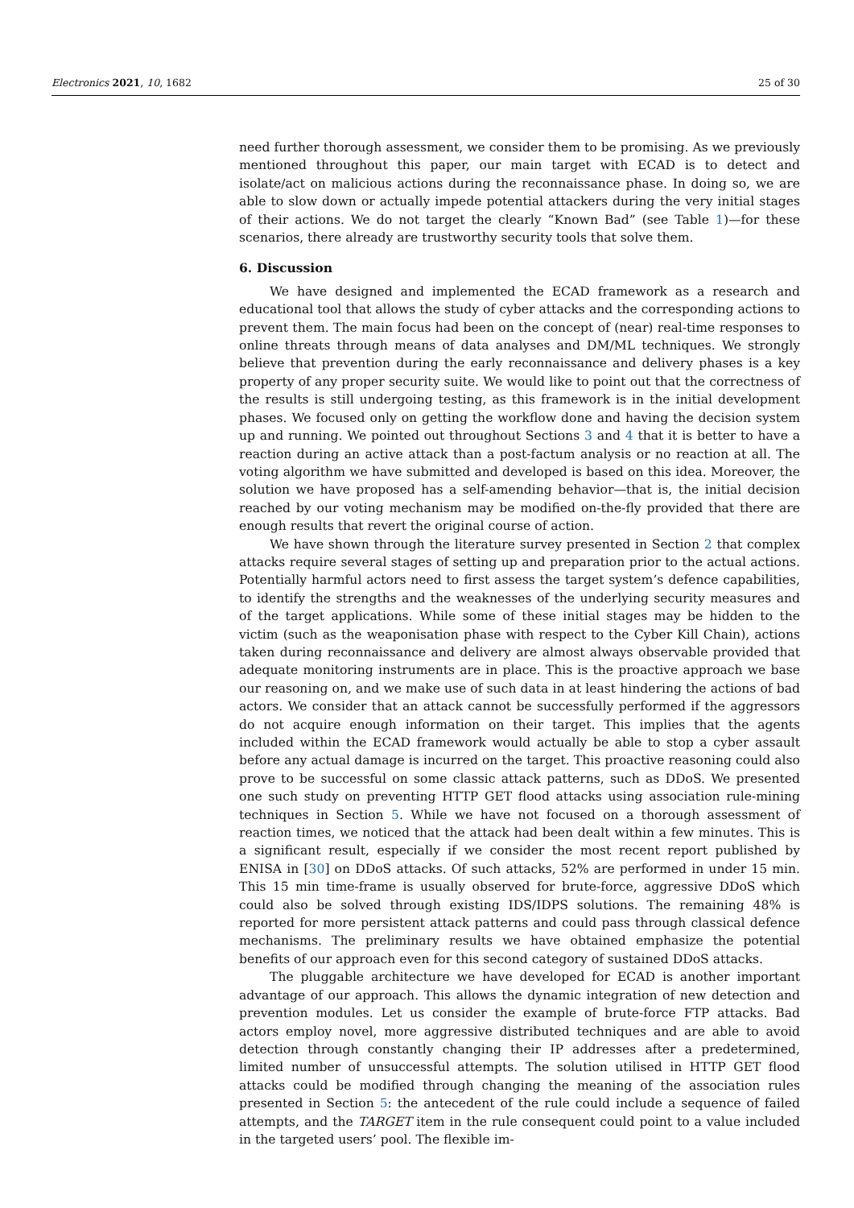Electronics 2021, 10, 1682 25 of 30
need further thorough assessment, we consider them to be promising. As we previously mentioned throughout this paper, our main target with ECAD is to detect and isolate/act on malicious actions during the reconnaissance phase. In doing so, we are able to slow down or actually impede potential attackers during the very initial stages of their actions. We do not target the clearly “Known Bad” (see Table 1)—for these scenarios, there already are trustworthy security tools that solve them.
6. Discussion
We have designed and implemented the ECAD framework as a research and educational tool that allows the study of cyber attacks and the corresponding actions to prevent them. The main focus had been on the concept of (near) real-time responses to online threats through means of data analyses and DM/ML techniques. We strongly believe that prevention during the early reconnaissance and delivery phases is a key property of any proper security suite. We would like to point out that the correctness of the results is still undergoing testing, as this framework is in the initial development phases. We focused only on getting the workflow done and having the decision system up and running. We pointed out throughout Sections 3 and 4 that it is better to have a reaction during an active attack than a post-factum analysis or no reaction at all. The voting algorithm we have submitted and developed is based on this idea. Moreover, the solution we have proposed has a self-amending behavior—that is, the initial decision reached by our voting mechanism may be modified on-the-fly provided that there are enough results that revert the original course of action.
We have shown through the literature survey presented in Section 2 that complex attacks require several stages of setting up and preparation prior to the actual actions. Potentially harmful actors need to first assess the target system’s defence capabilities, to identify the strengths and the weaknesses of the underlying security measures and of the target applications. While some of these initial stages may be hidden to the victim (such as the weaponisation phase with respect to the Cyber Kill Chain), actions taken during reconnaissance and delivery are almost always observable provided that adequate monitoring instruments are in place. This is the proactive approach we base our reasoning on, and we make use of such data in at least hindering the actions of bad actors. We consider that an attack cannot be successfully performed if the aggressors do not acquire enough information on their target. This implies that the agents included within the ECAD framework would actually be able to stop a cyber assault before any actual damage is incurred on the target. This proactive reasoning could also prove to be successful on some classic attack patterns, such as DDoS. We presented one such study on preventing HTTP GET flood attacks using association rule-mining techniques in Section 5. While we have not focused on a thorough assessment of reaction times, we noticed that the attack had been dealt within a few minutes. This is a significant result, especially if we consider the most recent report published by ENISA in [30] on DDoS attacks. Of such attacks, 52% are performed in under 15 min. This 15 min time-frame is usually observed for brute-force, aggressive DDoS which could also be solved through existing IDS/IDPS solutions. The remaining 48% is reported for more persistent attack patterns and could pass through classical defence mechanisms. The preliminary results we have obtained emphasize the potential benefits of our approach even for this second category of sustained DDoS attacks.
The pluggable architecture we have developed for ECAD is another important advantage of our approach. This allows the dynamic integration of new detection and prevention modules. Let us consider the example of brute-force FTP attacks. Bad actors employ novel, more aggressive distributed techniques and are able to avoid detection through constantly changing their IP addresses after a predetermined, limited number of unsuccessful attempts. The solution utilised in HTTP GET flood attacks could be modified through changing the meaning of the association rules presented in Section 5: the antecedent of the rule could include a sequence of failed attempts, and the TARGET item in the rule consequent could point to a value included in the targeted users’ pool. The flexible im-